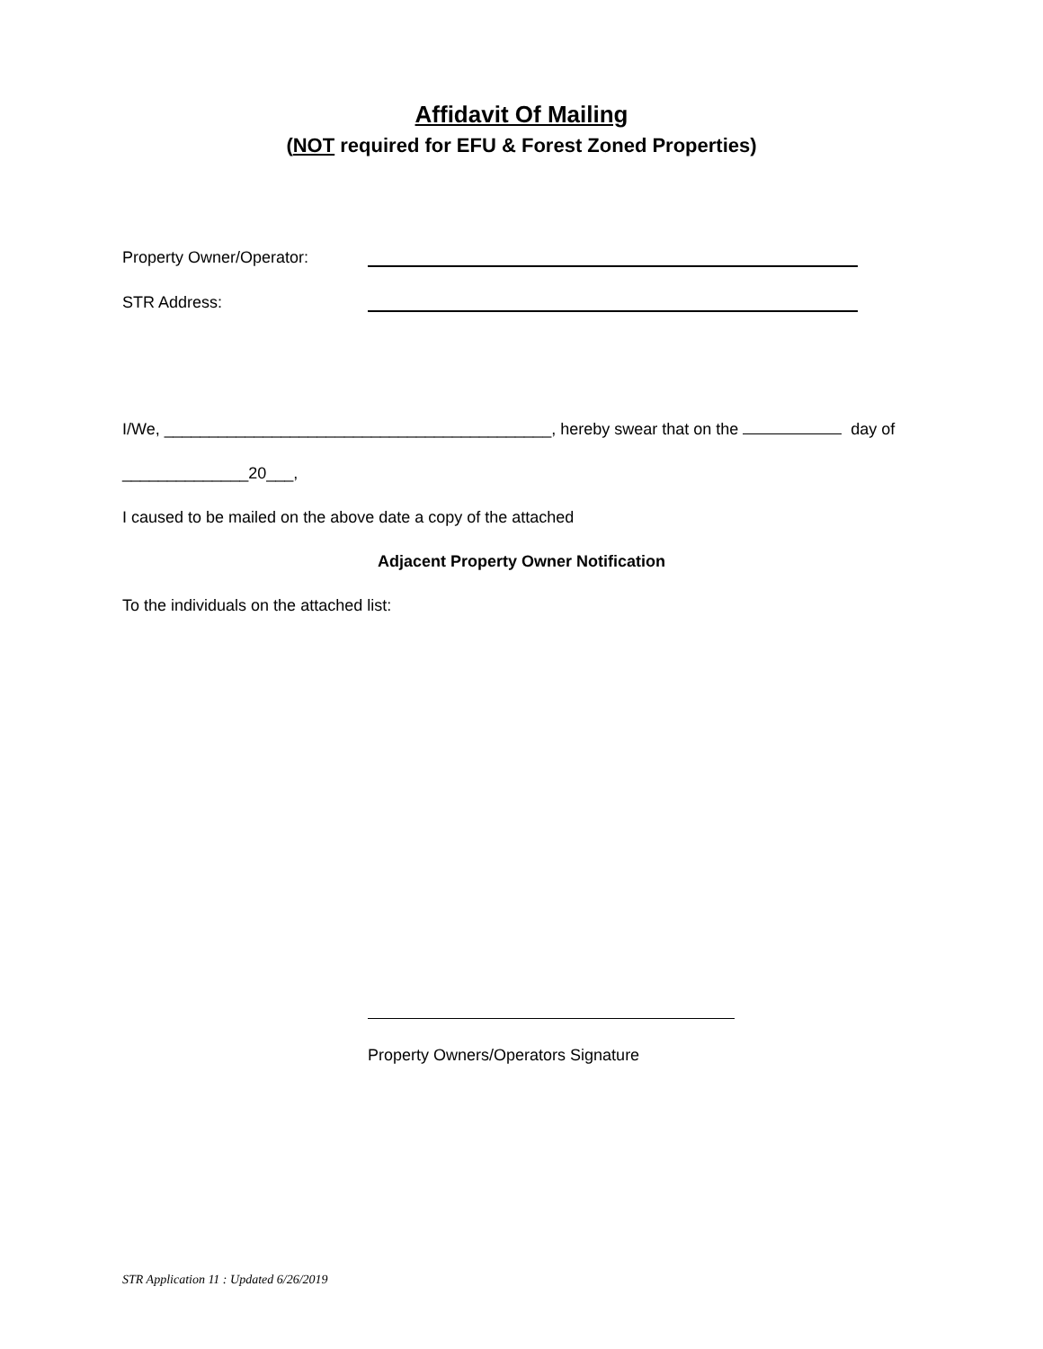Affidavit Of Mailing
(NOT required for EFU & Forest Zoned Properties)
Property Owner/Operator:
STR Address:
I/We, ___________________________________________, hereby swear that on the day of
______________20___,
I caused to be mailed on the above date a copy of the attached
Adjacent Property Owner Notification
To the individuals on the attached list:
Property Owners/Operators Signature
STR Application 11 : Updated 6/26/2019